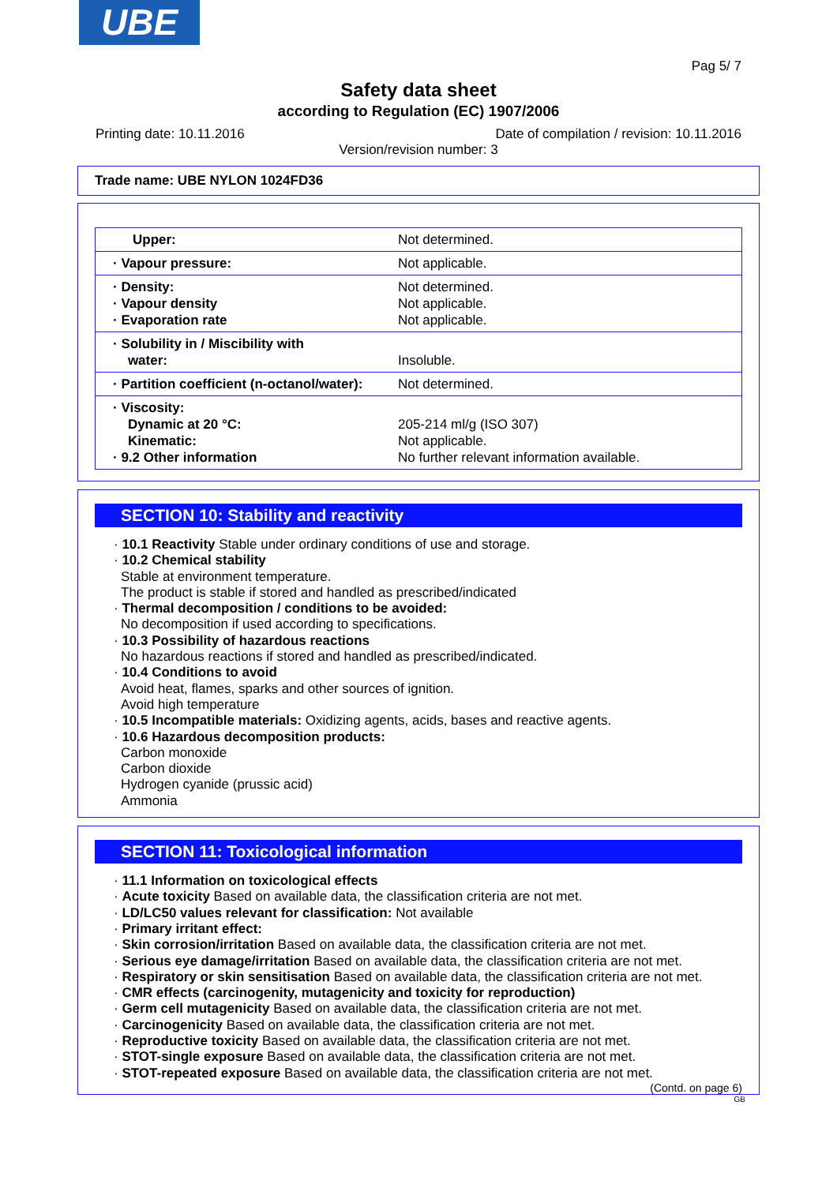UBE
Pag 5/ 7
Safety data sheet
according to Regulation (EC) 1907/2006
Printing date: 10.11.2016 Date of compilation / revision: 10.11.2016
Version/revision number: 3
Trade name: UBE NYLON 1024FD36
| Upper: | Not determined. |
| · Vapour pressure: | Not applicable. |
| · Density: · Vapour density · Evaporation rate | Not determined. Not applicable. Not applicable. |
| · Solubility in / Miscibility with water: | Insoluble. |
| · Partition coefficient (n-octanol/water): | Not determined. |
| · Viscosity: Dynamic at 20 °C: Kinematic: · 9.2 Other information | 205-214 ml/g (ISO 307) Not applicable. No further relevant information available. |
SECTION 10: Stability and reactivity
· 10.1 Reactivity Stable under ordinary conditions of use and storage.
· 10.2 Chemical stability
Stable at environment temperature.
The product is stable if stored and handled as prescribed/indicated
· Thermal decomposition / conditions to be avoided:
No decomposition if used according to specifications.
· 10.3 Possibility of hazardous reactions
No hazardous reactions if stored and handled as prescribed/indicated.
· 10.4 Conditions to avoid
Avoid heat, flames, sparks and other sources of ignition.
Avoid high temperature
· 10.5 Incompatible materials: Oxidizing agents, acids, bases and reactive agents.
· 10.6 Hazardous decomposition products:
Carbon monoxide
Carbon dioxide
Hydrogen cyanide (prussic acid)
Ammonia
SECTION 11: Toxicological information
· 11.1 Information on toxicological effects
· Acute toxicity Based on available data, the classification criteria are not met.
· LD/LC50 values relevant for classification: Not available
· Primary irritant effect:
· Skin corrosion/irritation Based on available data, the classification criteria are not met.
· Serious eye damage/irritation Based on available data, the classification criteria are not met.
· Respiratory or skin sensitisation Based on available data, the classification criteria are not met.
· CMR effects (carcinogenity, mutagenicity and toxicity for reproduction)
· Germ cell mutagenicity Based on available data, the classification criteria are not met.
· Carcinogenicity Based on available data, the classification criteria are not met.
· Reproductive toxicity Based on available data, the classification criteria are not met.
· STOT-single exposure Based on available data, the classification criteria are not met.
· STOT-repeated exposure Based on available data, the classification criteria are not met.
(Contd. on page 6)
GB